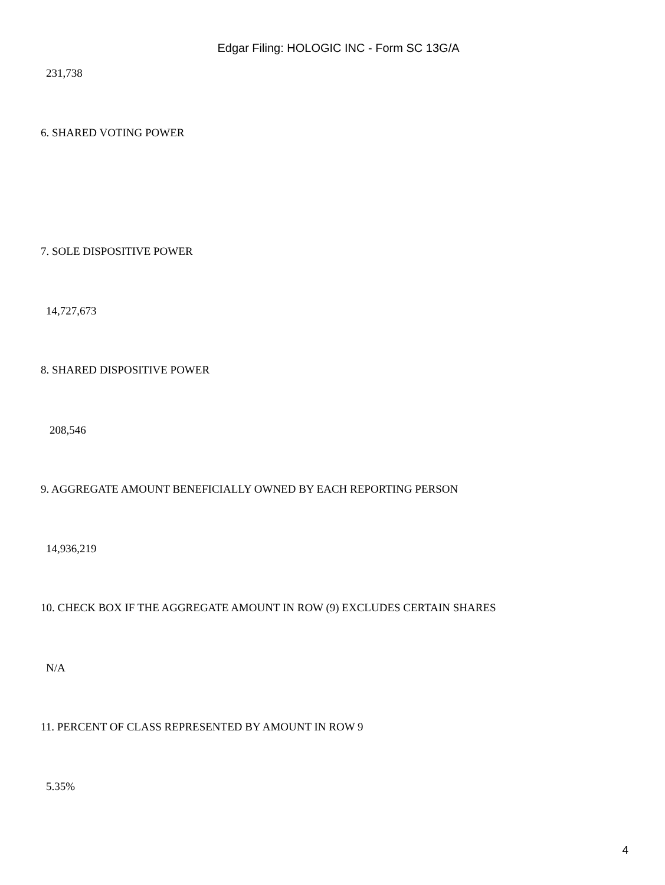Edgar Filing: HOLOGIC INC - Form SC 13G/A
231,738
6. SHARED VOTING POWER
7. SOLE DISPOSITIVE POWER
14,727,673
8. SHARED DISPOSITIVE POWER
208,546
9. AGGREGATE AMOUNT BENEFICIALLY OWNED BY EACH REPORTING PERSON
14,936,219
10. CHECK BOX IF THE AGGREGATE AMOUNT IN ROW (9) EXCLUDES CERTAIN SHARES
N/A
11. PERCENT OF CLASS REPRESENTED BY AMOUNT IN ROW 9
5.35%
4